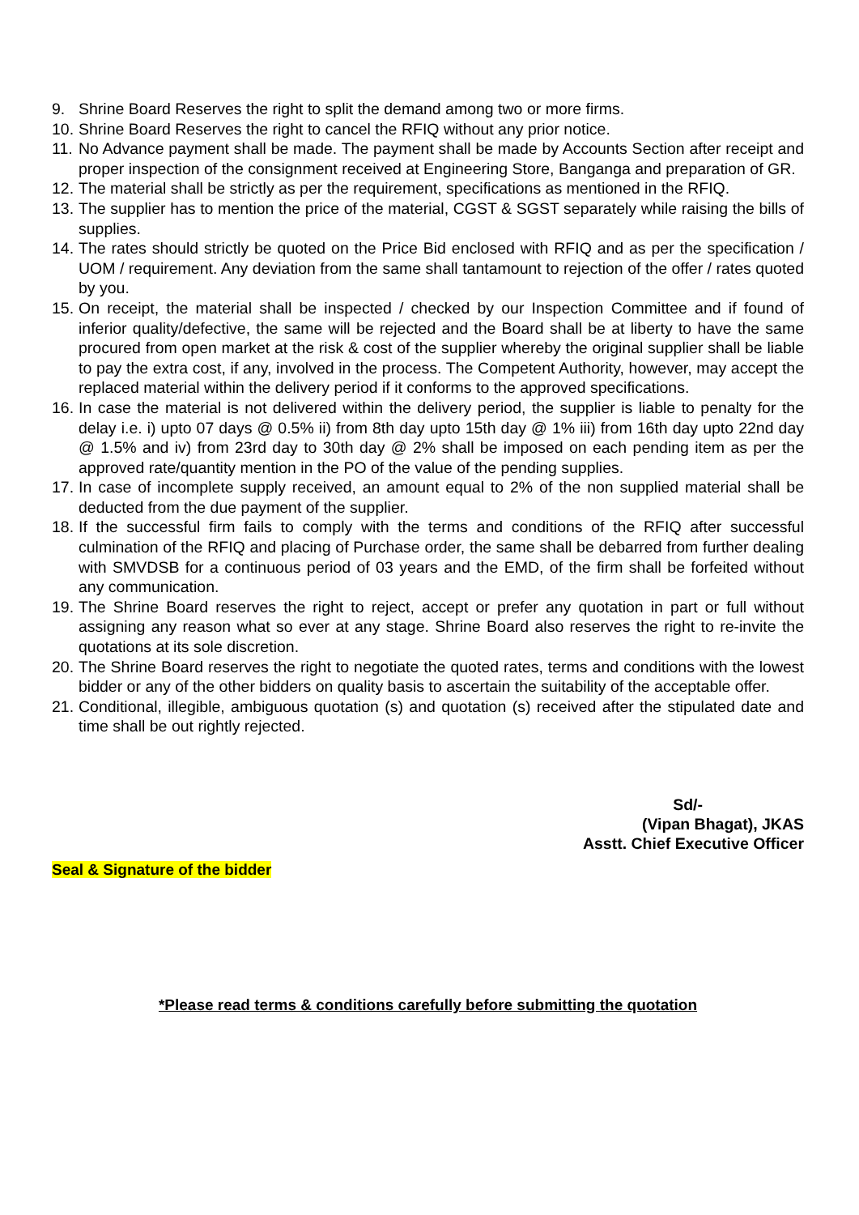9. Shrine Board Reserves the right to split the demand among two or more firms.
10.
Shrine Board Reserves the right to cancel the RFIQ without any prior notice.
11.
No Advance payment shall be made. The payment shall be made by Accounts Section after receipt and proper inspection of the consignment received at Engineering Store, Banganga and preparation of GR.
12.
The material shall be strictly as per the requirement, specifications as mentioned in the RFIQ.
13.
The supplier has to mention the price of the material, CGST & SGST separately while raising the bills of supplies.
14.
The rates should strictly be quoted on the Price Bid enclosed with RFIQ and as per the specification / UOM / requirement. Any deviation from the same shall tantamount to rejection of the offer / rates quoted by you.
15.
On receipt, the material shall be inspected / checked by our Inspection Committee and if found of inferior quality/defective, the same will be rejected and the Board shall be at liberty to have the same procured from open market at the risk & cost of the supplier whereby the original supplier shall be liable to pay the extra cost, if any, involved in the process. The Competent Authority, however, may accept the replaced material within the delivery period if it conforms to the approved specifications.
16.
In case the material is not delivered within the delivery period, the supplier is liable to penalty for the delay i.e. i) upto 07 days @ 0.5% ii) from 8th day upto 15th day @ 1% iii) from 16th day upto 22nd day @ 1.5% and iv) from 23rd day to 30th day @ 2% shall be imposed on each pending item as per the approved rate/quantity mention in the PO of the value of the pending supplies.
17.
In case of incomplete supply received, an amount equal to 2% of the non supplied material shall be deducted from the due payment of the supplier.
18.
If the successful firm fails to comply with the terms and conditions of the RFIQ after successful culmination of the RFIQ and placing of Purchase order, the same shall be debarred from further dealing with SMVDSB for a continuous period of 03 years and the EMD, of the firm shall be forfeited without any communication.
19.
The Shrine Board reserves the right to reject, accept or prefer any quotation in part or full without assigning any reason what so ever at any stage. Shrine Board also reserves the right to re-invite the quotations at its sole discretion.
20.
The Shrine Board reserves the right to negotiate the quoted rates, terms and conditions with the lowest bidder or any of the other bidders on quality basis to ascertain the suitability of the acceptable offer.
21.
Conditional, illegible, ambiguous quotation (s) and quotation (s) received after the stipulated date and time shall be out rightly rejected.
Sd/-
(Vipan Bhagat), JKAS
Asstt. Chief Executive Officer
Seal & Signature of the bidder
*Please read terms & conditions carefully before submitting the quotation